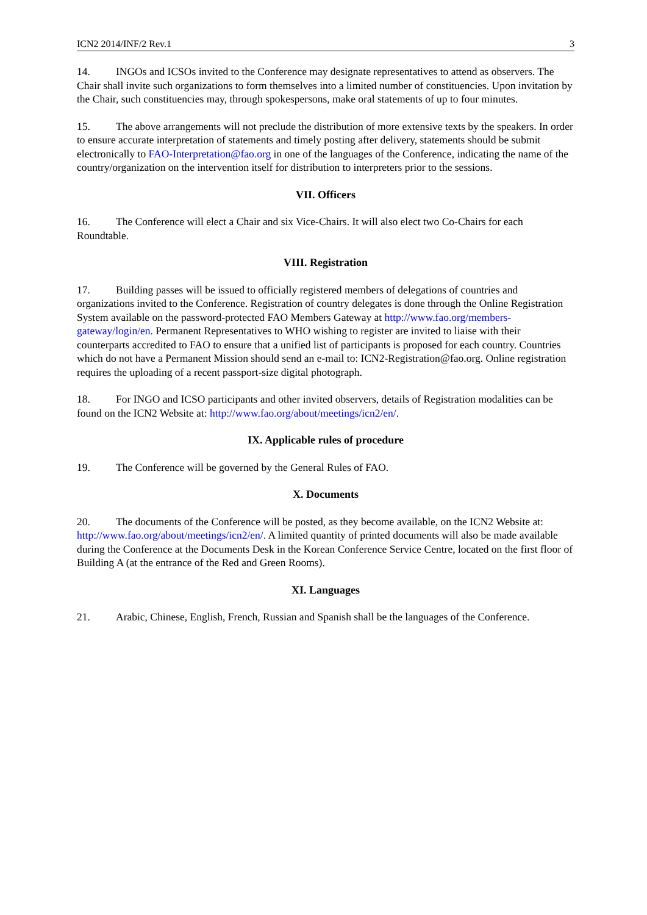ICN2 2014/INF/2 Rev.1 3
14. INGOs and ICSOs invited to the Conference may designate representatives to attend as observers. The Chair shall invite such organizations to form themselves into a limited number of constituencies. Upon invitation by the Chair, such constituencies may, through spokespersons, make oral statements of up to four minutes.
15. The above arrangements will not preclude the distribution of more extensive texts by the speakers. In order to ensure accurate interpretation of statements and timely posting after delivery, statements should be submit electronically to FAO-Interpretation@fao.org in one of the languages of the Conference, indicating the name of the country/organization on the intervention itself for distribution to interpreters prior to the sessions.
VII. Officers
16. The Conference will elect a Chair and six Vice-Chairs. It will also elect two Co-Chairs for each Roundtable.
VIII. Registration
17. Building passes will be issued to officially registered members of delegations of countries and organizations invited to the Conference. Registration of country delegates is done through the Online Registration System available on the password-protected FAO Members Gateway at http://www.fao.org/members-gateway/login/en. Permanent Representatives to WHO wishing to register are invited to liaise with their counterparts accredited to FAO to ensure that a unified list of participants is proposed for each country. Countries which do not have a Permanent Mission should send an e-mail to: ICN2-Registration@fao.org. Online registration requires the uploading of a recent passport-size digital photograph.
18. For INGO and ICSO participants and other invited observers, details of Registration modalities can be found on the ICN2 Website at: http://www.fao.org/about/meetings/icn2/en/.
IX. Applicable rules of procedure
19. The Conference will be governed by the General Rules of FAO.
X. Documents
20. The documents of the Conference will be posted, as they become available, on the ICN2 Website at: http://www.fao.org/about/meetings/icn2/en/. A limited quantity of printed documents will also be made available during the Conference at the Documents Desk in the Korean Conference Service Centre, located on the first floor of Building A (at the entrance of the Red and Green Rooms).
XI. Languages
21. Arabic, Chinese, English, French, Russian and Spanish shall be the languages of the Conference.